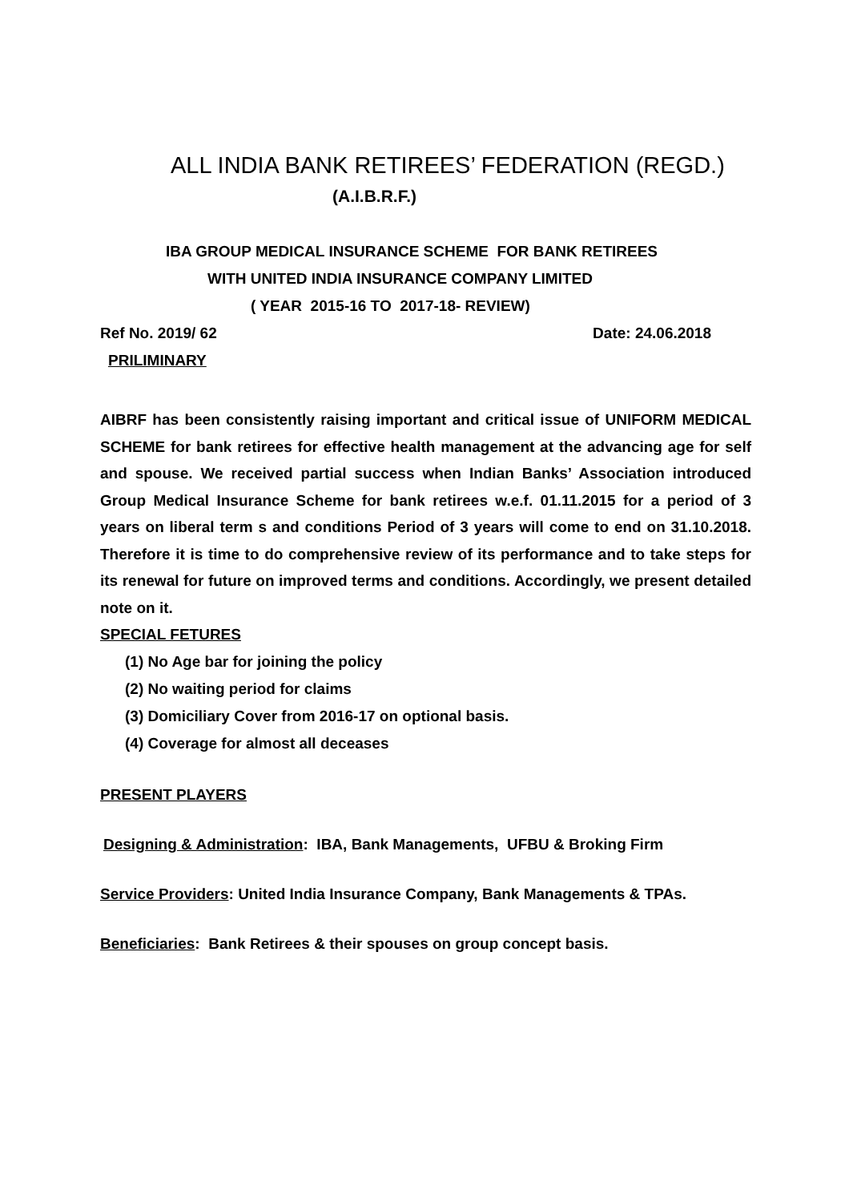ALL INDIA BANK RETIREES’ FEDERATION (REGD.)
(A.I.B.R.F.)
IBA GROUP MEDICAL INSURANCE SCHEME FOR BANK RETIREES
WITH UNITED INDIA INSURANCE COMPANY LIMITED
( YEAR 2015-16 TO 2017-18- REVIEW)
Ref No. 2019/ 62 Date: 24.06.2018
PRILIMINARY
AIBRF has been consistently raising important and critical issue of UNIFORM MEDICAL SCHEME for bank retirees for effective health management at the advancing age for self and spouse. We received partial success when Indian Banks’ Association introduced Group Medical Insurance Scheme for bank retirees w.e.f. 01.11.2015 for a period of 3 years on liberal term s and conditions Period of 3 years will come to end on 31.10.2018. Therefore it is time to do comprehensive review of its performance and to take steps for its renewal for future on improved terms and conditions. Accordingly, we present detailed note on it.
SPECIAL FETURES
(1) No Age bar for joining the policy
(2) No waiting period for claims
(3) Domiciliary Cover from 2016-17 on optional basis.
(4) Coverage for almost all deceases
PRESENT PLAYERS
Designing & Administration: IBA, Bank Managements, UFBU & Broking Firm
Service Providers: United India Insurance Company, Bank Managements & TPAs.
Beneficiaries: Bank Retirees & their spouses on group concept basis.